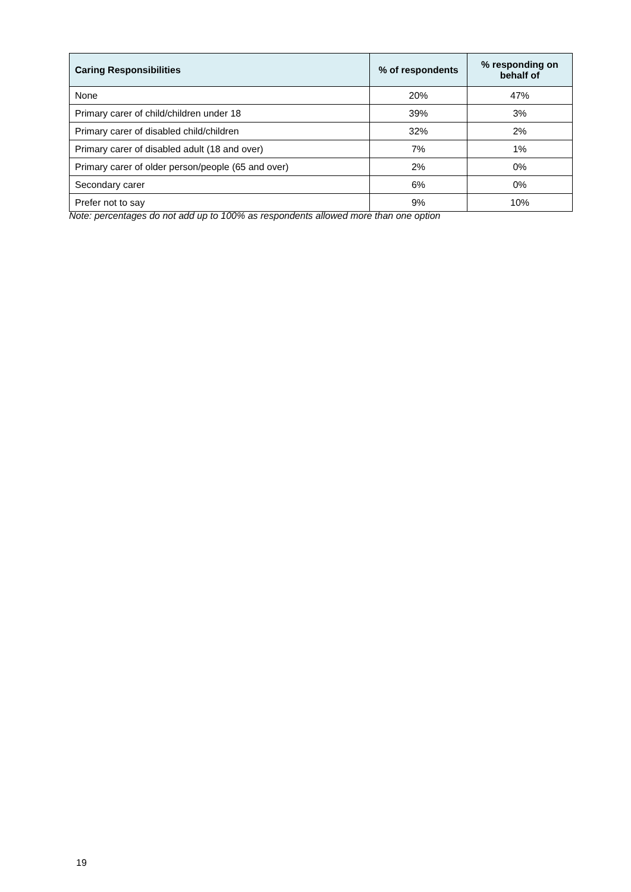| Caring Responsibilities | % of respondents | % responding on behalf of |
| --- | --- | --- |
| None | 20% | 47% |
| Primary carer of child/children under 18 | 39% | 3% |
| Primary carer of disabled child/children | 32% | 2% |
| Primary carer of disabled adult (18 and over) | 7% | 1% |
| Primary carer of older person/people (65 and over) | 2% | 0% |
| Secondary carer | 6% | 0% |
| Prefer not to say | 9% | 10% |
Note: percentages do not add up to 100% as respondents allowed more than one option
19